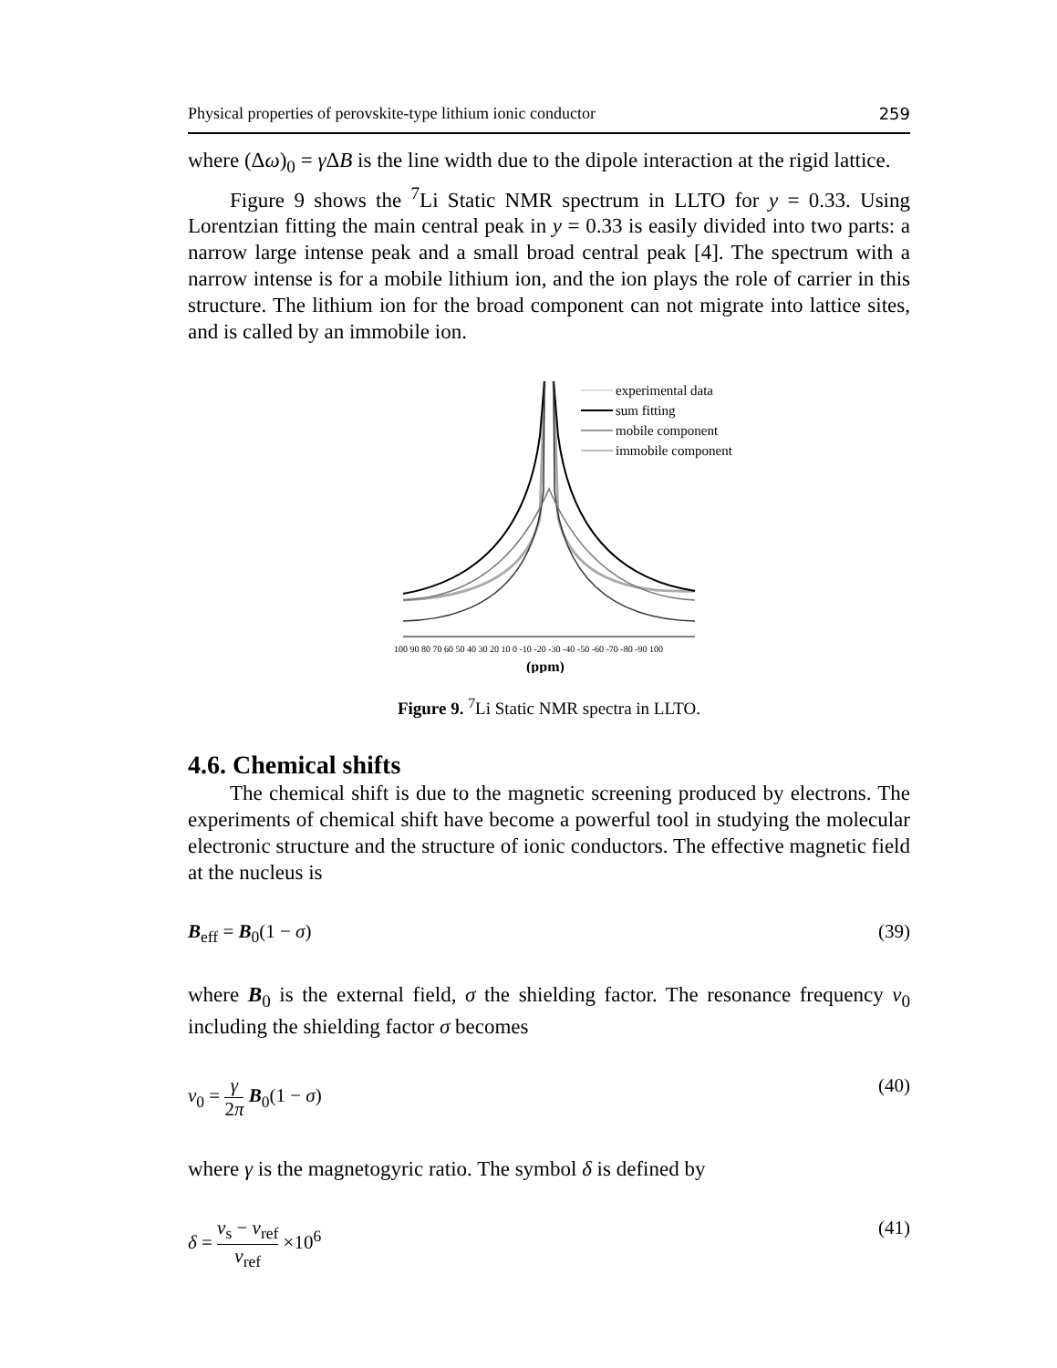Physical properties of perovskite-type lithium ionic conductor 259
where (Δω)<sub>0</sub> = γ ΔB is the line width due to the dipole interaction at the rigid lattice.
Figure 9 shows the <sup>7</sup>Li Static NMR spectrum in LLTO for y = 0.33. Using Lorentzian fitting the main central peak in y = 0.33 is easily divided into two parts: a narrow large intense peak and a small broad central peak [4]. The spectrum with a narrow intense is for a mobile lithium ion, and the ion plays the role of carrier in this structure. The lithium ion for the broad component can not migrate into lattice sites, and is called by an immobile ion.
experimental data
sum fitting
mobile component
immobile component
100 90 80 70 60 50 40 30 20 10 0 -10 -20 -30 -40 -50 -60 -70 -80 -90 100
(ppm)
Figure 9. <sup>7</sup>Li Static NMR spectra in LLTO.
4.6. Chemical shifts
The chemical shift is due to the magnetic screening produced by electrons. The experiments of chemical shift have become a powerful tool in studying the molecular electronic structure and the structure of ionic conductors. The effective magnetic field at the nucleus is
B<sub>eff</sub> = B<sub>0</sub>(1 − σ) (39)
where B<sub>0</sub> is the external field, σ the shielding factor. The resonance frequency v<sub>0</sub> including the shielding factor σ becomes
v<sub>0</sub> = γ 2π B<sub>0</sub>(1 − σ) (40)
where γ is the magnetogyric ratio. The symbol δ is defined by
δ = ν<sub>s</sub> − ν<sub>ref</sub> ν<sub>ref</sub> ×10<sup>6</sup> (41)